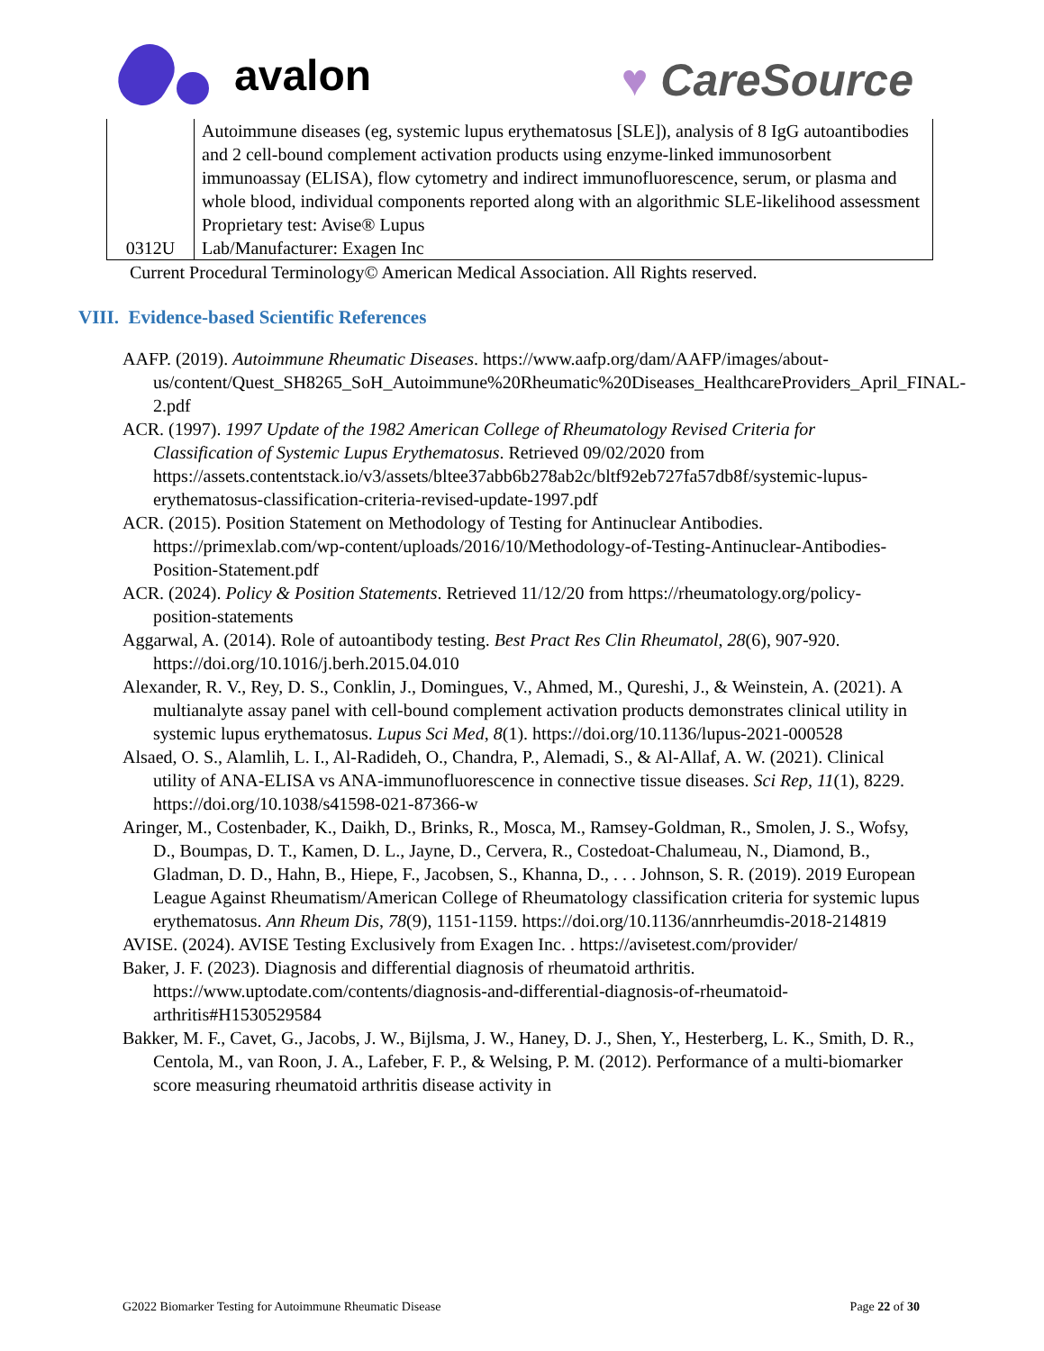avalon
♥ CareSource
| 0312U | Autoimmune diseases (eg, systemic lupus erythematosus [SLE]), analysis of 8 IgG autoantibodies and 2 cell-bound complement activation products using enzyme-linked immunosorbent immunoassay (ELISA), flow cytometry and indirect immunofluorescence, serum, or plasma and whole blood, individual components reported along with an algorithmic SLE-likelihood assessment Proprietary test: Avise® Lupus Lab/Manufacturer: Exagen Inc |
Current Procedural Terminology© American Medical Association. All Rights reserved.
VIII. Evidence-based Scientific References
AAFP. (2019). Autoimmune Rheumatic Diseases. https://www.aafp.org/dam/AAFP/images/about-us/content/Quest_SH8265_SoH_Autoimmune%20Rheumatic%20Diseases_HealthcareProviders_April_FINAL-2.pdf
ACR. (1997). 1997 Update of the 1982 American College of Rheumatology Revised Criteria for Classification of Systemic Lupus Erythematosus. Retrieved 09/02/2020 from https://assets.contentstack.io/v3/assets/bltee37abb6b278ab2c/bltf92eb727fa57db8f/systemic-lupus-erythematosus-classification-criteria-revised-update-1997.pdf
ACR. (2015). Position Statement on Methodology of Testing for Antinuclear Antibodies. https://primexlab.com/wp-content/uploads/2016/10/Methodology-of-Testing-Antinuclear-Antibodies-Position-Statement.pdf
ACR. (2024). Policy & Position Statements. Retrieved 11/12/20 from https://rheumatology.org/policy-position-statements
Aggarwal, A. (2014). Role of autoantibody testing. Best Pract Res Clin Rheumatol, 28(6), 907-920. https://doi.org/10.1016/j.berh.2015.04.010
Alexander, R. V., Rey, D. S., Conklin, J., Domingues, V., Ahmed, M., Qureshi, J., & Weinstein, A. (2021). A multianalyte assay panel with cell-bound complement activation products demonstrates clinical utility in systemic lupus erythematosus. Lupus Sci Med, 8(1). https://doi.org/10.1136/lupus-2021-000528
Alsaed, O. S., Alamlih, L. I., Al-Radideh, O., Chandra, P., Alemadi, S., & Al-Allaf, A. W. (2021). Clinical utility of ANA-ELISA vs ANA-immunofluorescence in connective tissue diseases. Sci Rep, 11(1), 8229. https://doi.org/10.1038/s41598-021-87366-w
Aringer, M., Costenbader, K., Daikh, D., Brinks, R., Mosca, M., Ramsey-Goldman, R., Smolen, J. S., Wofsy, D., Boumpas, D. T., Kamen, D. L., Jayne, D., Cervera, R., Costedoat-Chalumeau, N., Diamond, B., Gladman, D. D., Hahn, B., Hiepe, F., Jacobsen, S., Khanna, D., . . . Johnson, S. R. (2019). 2019 European League Against Rheumatism/American College of Rheumatology classification criteria for systemic lupus erythematosus. Ann Rheum Dis, 78(9), 1151-1159. https://doi.org/10.1136/annrheumdis-2018-214819
AVISE. (2024). AVISE Testing Exclusively from Exagen Inc. . https://avisetest.com/provider/
Baker, J. F. (2023). Diagnosis and differential diagnosis of rheumatoid arthritis. https://www.uptodate.com/contents/diagnosis-and-differential-diagnosis-of-rheumatoid-arthritis#H1530529584
Bakker, M. F., Cavet, G., Jacobs, J. W., Bijlsma, J. W., Haney, D. J., Shen, Y., Hesterberg, L. K., Smith, D. R., Centola, M., van Roon, J. A., Lafeber, F. P., & Welsing, P. M. (2012). Performance of a multi-biomarker score measuring rheumatoid arthritis disease activity in
G2022 Biomarker Testing for Autoimmune Rheumatic Disease Page 22 of 30